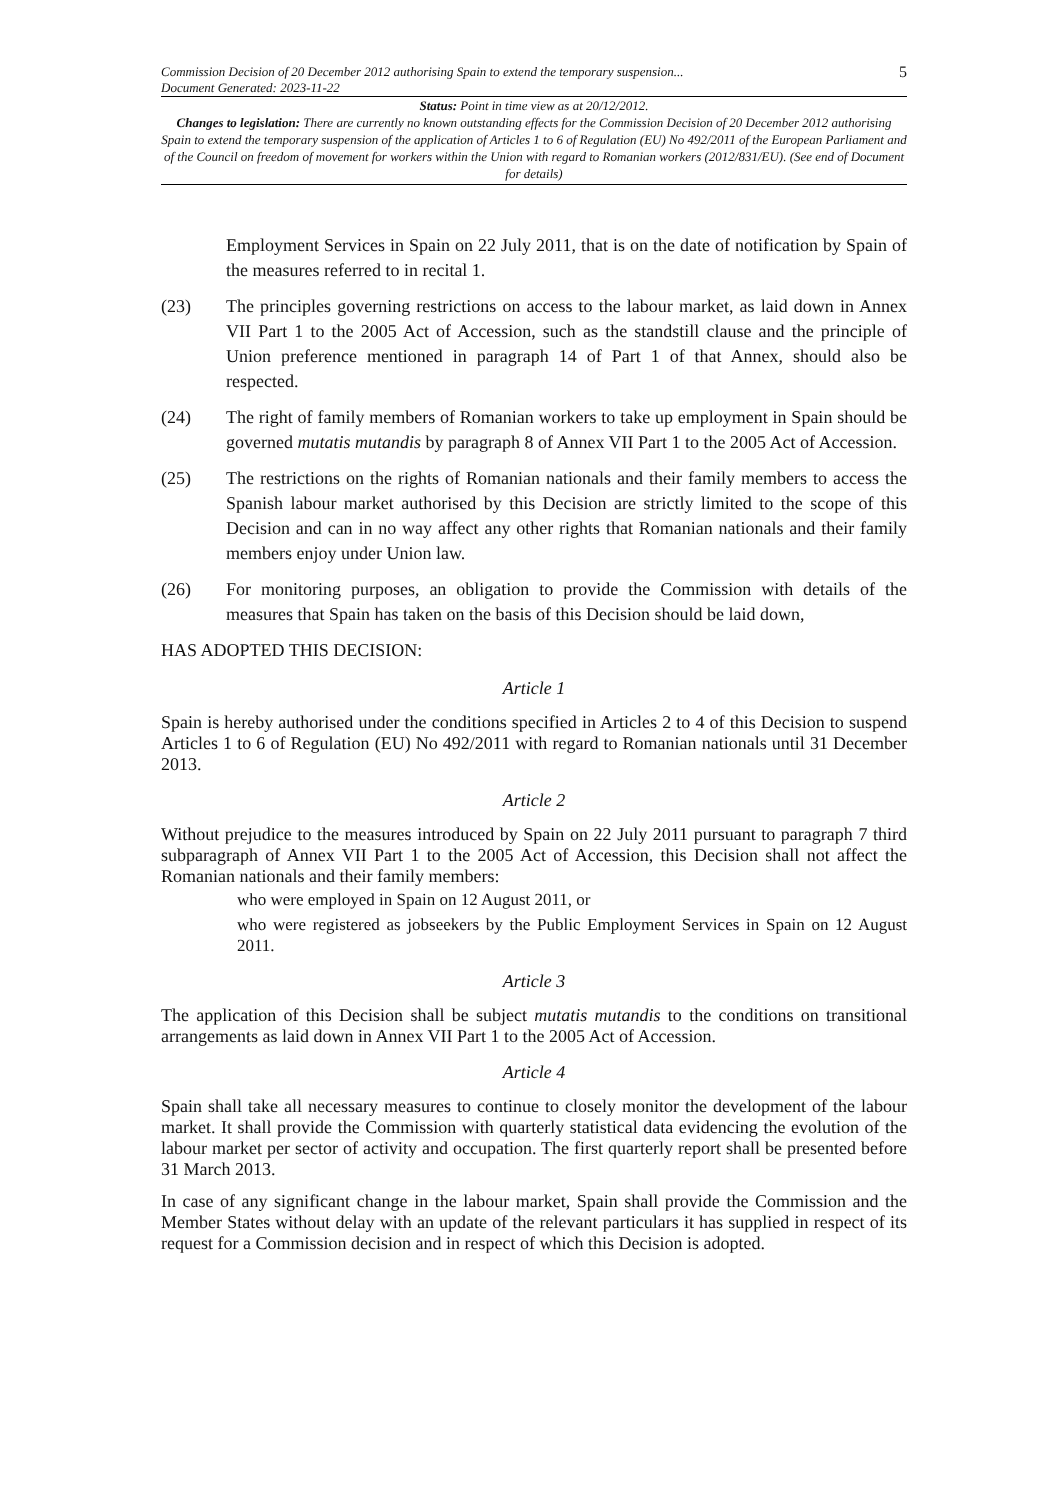Commission Decision of 20 December 2012 authorising Spain to extend the temporary suspension...
Document Generated: 2023-11-22
5
Status: Point in time view as at 20/12/2012.
Changes to legislation: There are currently no known outstanding effects for the Commission Decision of 20 December 2012 authorising Spain to extend the temporary suspension of the application of Articles 1 to 6 of Regulation (EU) No 492/2011 of the European Parliament and of the Council on freedom of movement for workers within the Union with regard to Romanian workers (2012/831/EU). (See end of Document for details)
Employment Services in Spain on 22 July 2011, that is on the date of notification by Spain of the measures referred to in recital 1.
(23) The principles governing restrictions on access to the labour market, as laid down in Annex VII Part 1 to the 2005 Act of Accession, such as the standstill clause and the principle of Union preference mentioned in paragraph 14 of Part 1 of that Annex, should also be respected.
(24) The right of family members of Romanian workers to take up employment in Spain should be governed mutatis mutandis by paragraph 8 of Annex VII Part 1 to the 2005 Act of Accession.
(25) The restrictions on the rights of Romanian nationals and their family members to access the Spanish labour market authorised by this Decision are strictly limited to the scope of this Decision and can in no way affect any other rights that Romanian nationals and their family members enjoy under Union law.
(26) For monitoring purposes, an obligation to provide the Commission with details of the measures that Spain has taken on the basis of this Decision should be laid down,
HAS ADOPTED THIS DECISION:
Article 1
Spain is hereby authorised under the conditions specified in Articles 2 to 4 of this Decision to suspend Articles 1 to 6 of Regulation (EU) No 492/2011 with regard to Romanian nationals until 31 December 2013.
Article 2
Without prejudice to the measures introduced by Spain on 22 July 2011 pursuant to paragraph 7 third subparagraph of Annex VII Part 1 to the 2005 Act of Accession, this Decision shall not affect the Romanian nationals and their family members:
who were employed in Spain on 12 August 2011, or
who were registered as jobseekers by the Public Employment Services in Spain on 12 August 2011.
Article 3
The application of this Decision shall be subject mutatis mutandis to the conditions on transitional arrangements as laid down in Annex VII Part 1 to the 2005 Act of Accession.
Article 4
Spain shall take all necessary measures to continue to closely monitor the development of the labour market. It shall provide the Commission with quarterly statistical data evidencing the evolution of the labour market per sector of activity and occupation. The first quarterly report shall be presented before 31 March 2013.
In case of any significant change in the labour market, Spain shall provide the Commission and the Member States without delay with an update of the relevant particulars it has supplied in respect of its request for a Commission decision and in respect of which this Decision is adopted.